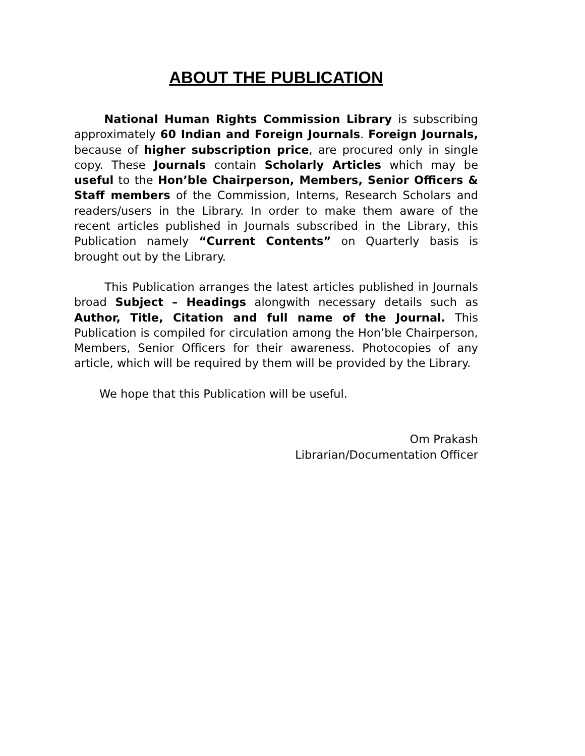ABOUT THE PUBLICATION
National Human Rights Commission Library is subscribing approximately 60 Indian and Foreign Journals. Foreign Journals, because of higher subscription price, are procured only in single copy. These Journals contain Scholarly Articles which may be useful to the Hon’ble Chairperson, Members, Senior Officers & Staff members of the Commission, Interns, Research Scholars and readers/users in the Library. In order to make them aware of the recent articles published in Journals subscribed in the Library, this Publication namely “Current Contents” on Quarterly basis is brought out by the Library.
This Publication arranges the latest articles published in Journals broad Subject – Headings alongwith necessary details such as Author, Title, Citation and full name of the Journal. This Publication is compiled for circulation among the Hon’ble Chairperson, Members, Senior Officers for their awareness. Photocopies of any article, which will be required by them will be provided by the Library.
We hope that this Publication will be useful.
Om Prakash
Librarian/Documentation Officer